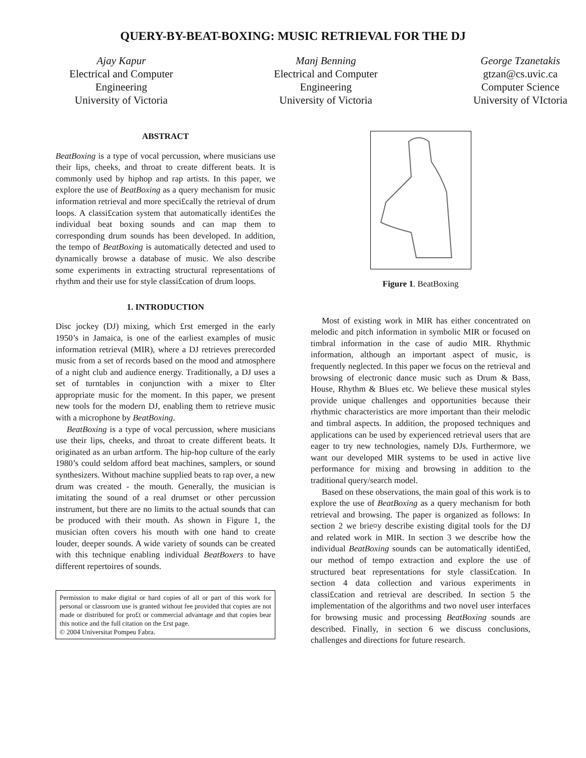QUERY-BY-BEAT-BOXING: MUSIC RETRIEVAL FOR THE DJ
Ajay Kapur
Electrical and Computer
Engineering
University of Victoria
Manj Benning
Electrical and Computer
Engineering
University of Victoria
George Tzanetakis
gtzan@cs.uvic.ca
Computer Science
University of VIctoria
ABSTRACT
BeatBoxing is a type of vocal percussion, where musicians use their lips, cheeks, and throat to create different beats. It is commonly used by hiphop and rap artists. In this paper, we explore the use of BeatBoxing as a query mechanism for music information retrieval and more speci£cally the retrieval of drum loops. A classi£cation system that automatically identi£es the individual beat boxing sounds and can map them to corresponding drum sounds has been developed. In addition, the tempo of BeatBoxing is automatically detected and used to dynamically browse a database of music. We also describe some experiments in extracting structural representations of rhythm and their use for style classi£cation of drum loops.
1. INTRODUCTION
Disc jockey (DJ) mixing, which £rst emerged in the early 1950’s in Jamaica, is one of the earliest examples of music information retrieval (MIR), where a DJ retrieves prerecorded music from a set of records based on the mood and atmosphere of a night club and audience energy. Traditionally, a DJ uses a set of turntables in conjunction with a mixer to £lter appropriate music for the moment. In this paper, we present new tools for the modern DJ, enabling them to retrieve music with a microphone by BeatBoxing.
BeatBoxing is a type of vocal percussion, where musicians use their lips, cheeks, and throat to create different beats. It originated as an urban artform. The hip-hop culture of the early 1980’s could seldom afford beat machines, samplers, or sound synthesizers. Without machine supplied beats to rap over, a new drum was created - the mouth. Generally, the musician is imitating the sound of a real drumset or other percussion instrument, but there are no limits to the actual sounds that can be produced with their mouth. As shown in Figure 1, the musician often covers his mouth with one hand to create louder, deeper sounds. A wide variety of sounds can be created with this technique enabling individual BeatBoxers to have different repertoires of sounds.
Permission to make digital or hard copies of all or part of this work for personal or classroom use is granted without fee provided that copies are not made or distributed for pro£t or commercial advantage and that copies bear this notice and the full citation on the £rst page.
© 2004 Universitat Pompeu Fabra.
Figure 1. BeatBoxing
Most of existing work in MIR has either concentrated on melodic and pitch information in symbolic MIR or focused on timbral information in the case of audio MIR. Rhythmic information, although an important aspect of music, is frequently neglected. In this paper we focus on the retrieval and browsing of electronic dance music such as Drum & Bass, House, Rhythm & Blues etc. We believe these musical styles provide unique challenges and opportunities because their rhythmic characteristics are more important than their melodic and timbral aspects. In addition, the proposed techniques and applications can be used by experienced retrieval users that are eager to try new technologies, namely DJs. Furthermore, we want our developed MIR systems to be used in active live performance for mixing and browsing in addition to the traditional query/search model.
Based on these observations, the main goal of this work is to explore the use of BeatBoxing as a query mechanism for both retrieval and browsing. The paper is organized as follows: In section 2 we brie¤y describe existing digital tools for the DJ and related work in MIR. In section 3 we describe how the individual BeatBoxing sounds can be automatically identi£ed, our method of tempo extraction and explore the use of structured beat representations for style classi£cation. In section 4 data collection and various experiments in classi£cation and retrieval are described. In section 5 the implementation of the algorithms and two novel user interfaces for browsing music and processing BeatBoxing sounds are described. Finally, in section 6 we discuss conclusions, challenges and directions for future research.